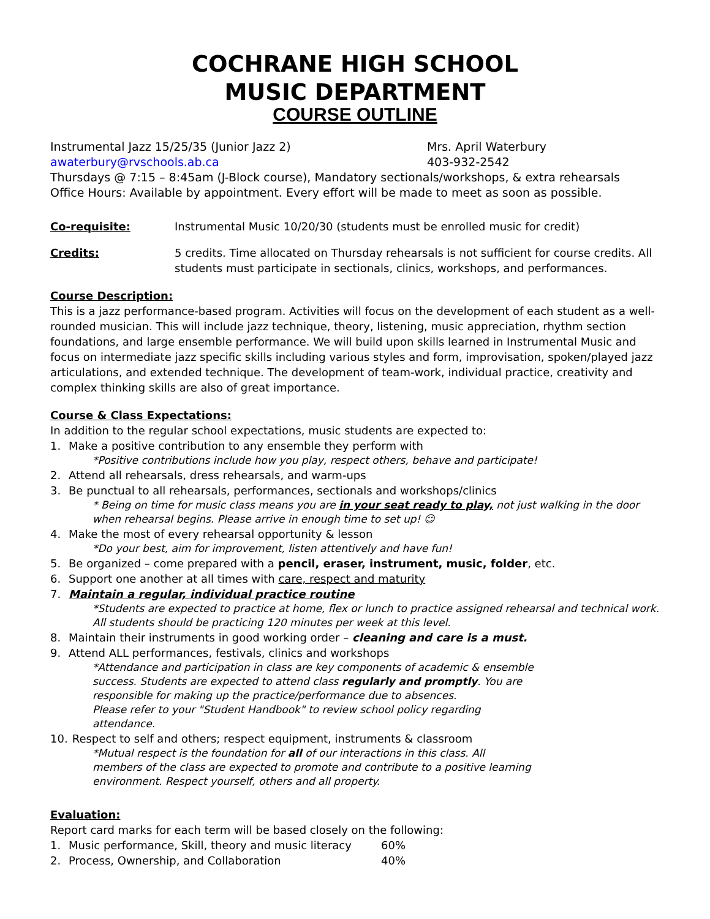COCHRANE HIGH SCHOOL
MUSIC DEPARTMENT
COURSE OUTLINE
Instrumental Jazz 15/25/35 (Junior Jazz 2) Mrs. April Waterbury
awaterbury@rvschools.ab.ca 403-932-2542
Thursdays @ 7:15 – 8:45am (J-Block course), Mandatory sectionals/workshops, & extra rehearsals
Office Hours: Available by appointment. Every effort will be made to meet as soon as possible.
Co-requisite: Instrumental Music 10/20/30 (students must be enrolled music for credit)
Credits: 5 credits. Time allocated on Thursday rehearsals is not sufficient for course credits. All students must participate in sectionals, clinics, workshops, and performances.
Course Description:
This is a jazz performance-based program. Activities will focus on the development of each student as a well-rounded musician. This will include jazz technique, theory, listening, music appreciation, rhythm section foundations, and large ensemble performance. We will build upon skills learned in Instrumental Music and focus on intermediate jazz specific skills including various styles and form, improvisation, spoken/played jazz articulations, and extended technique. The development of team-work, individual practice, creativity and complex thinking skills are also of great importance.
Course & Class Expectations:
In addition to the regular school expectations, music students are expected to:
1. Make a positive contribution to any ensemble they perform with
*Positive contributions include how you play, respect others, behave and participate!
2. Attend all rehearsals, dress rehearsals, and warm-ups
3. Be punctual to all rehearsals, performances, sectionals and workshops/clinics
* Being on time for music class means you are in your seat ready to play, not just walking in the door when rehearsal begins. Please arrive in enough time to set up! ☺
4. Make the most of every rehearsal opportunity & lesson
*Do your best, aim for improvement, listen attentively and have fun!
5. Be organized – come prepared with a pencil, eraser, instrument, music, folder, etc.
6. Support one another at all times with care, respect and maturity
7. Maintain a regular, individual practice routine
*Students are expected to practice at home, flex or lunch to practice assigned rehearsal and technical work. All students should be practicing 120 minutes per week at this level.
8. Maintain their instruments in good working order – cleaning and care is a must.
9. Attend ALL performances, festivals, clinics and workshops
*Attendance and participation in class are key components of academic & ensemble success. Students are expected to attend class regularly and promptly. You are responsible for making up the practice/performance due to absences.
Please refer to your "Student Handbook" to review school policy regarding attendance.
10. Respect to self and others; respect equipment, instruments & classroom
*Mutual respect is the foundation for all of our interactions in this class. All members of the class are expected to promote and contribute to a positive learning environment. Respect yourself, others and all property.
Evaluation:
Report card marks for each term will be based closely on the following:
1. Music performance, Skill, theory and music literacy 60%
2. Process, Ownership, and Collaboration 40%